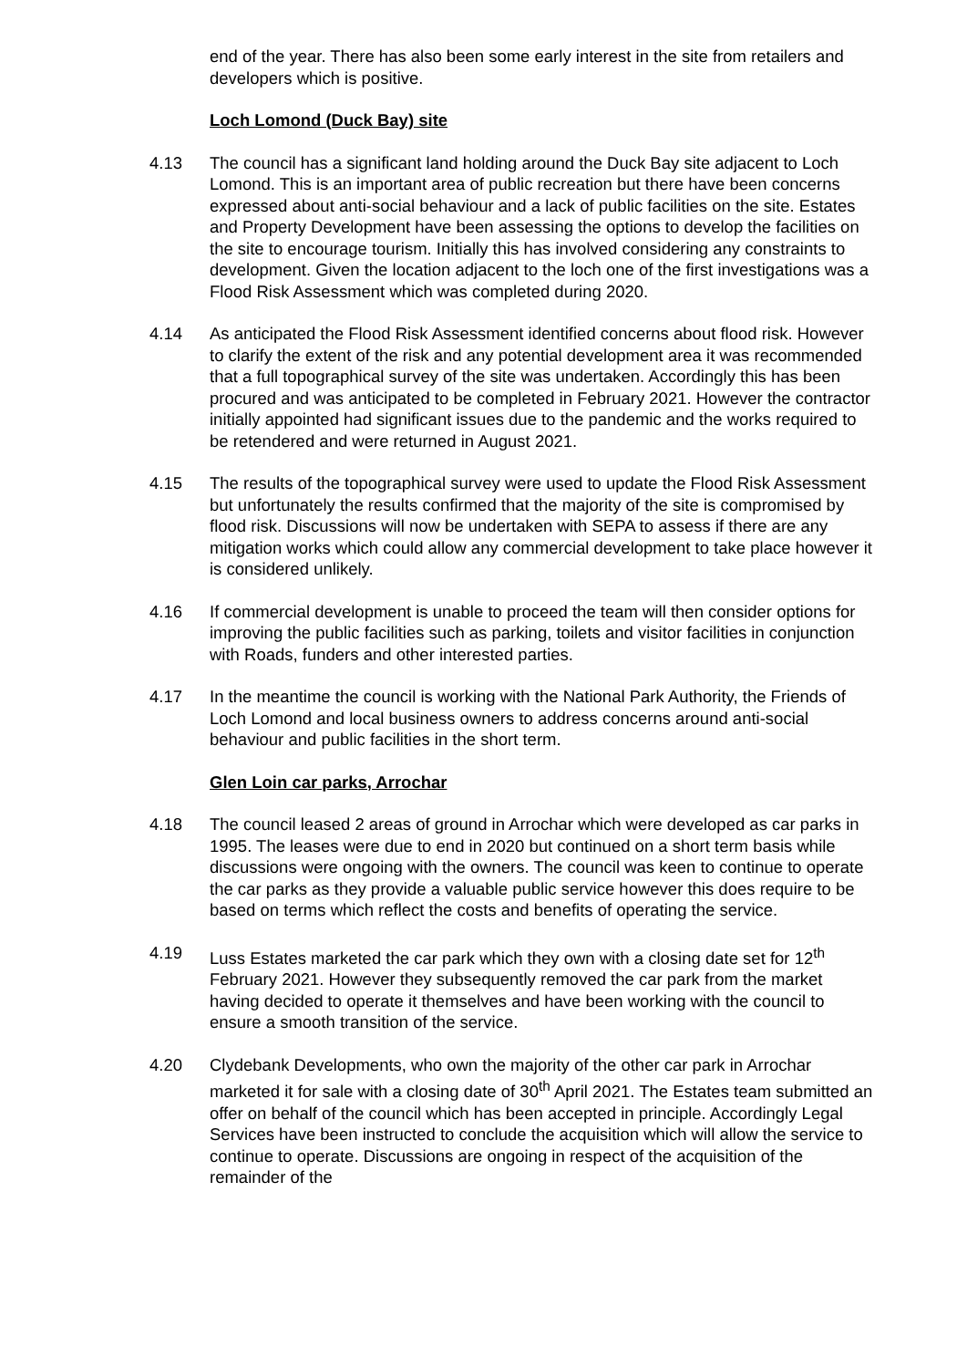end of the year. There has also been some early interest in the site from retailers and developers which is positive.
Loch Lomond (Duck Bay) site
4.13 The council has a significant land holding around the Duck Bay site adjacent to Loch Lomond. This is an important area of public recreation but there have been concerns expressed about anti-social behaviour and a lack of public facilities on the site. Estates and Property Development have been assessing the options to develop the facilities on the site to encourage tourism. Initially this has involved considering any constraints to development. Given the location adjacent to the loch one of the first investigations was a Flood Risk Assessment which was completed during 2020.
4.14 As anticipated the Flood Risk Assessment identified concerns about flood risk. However to clarify the extent of the risk and any potential development area it was recommended that a full topographical survey of the site was undertaken. Accordingly this has been procured and was anticipated to be completed in February 2021. However the contractor initially appointed had significant issues due to the pandemic and the works required to be retendered and were returned in August 2021.
4.15 The results of the topographical survey were used to update the Flood Risk Assessment but unfortunately the results confirmed that the majority of the site is compromised by flood risk. Discussions will now be undertaken with SEPA to assess if there are any mitigation works which could allow any commercial development to take place however it is considered unlikely.
4.16 If commercial development is unable to proceed the team will then consider options for improving the public facilities such as parking, toilets and visitor facilities in conjunction with Roads, funders and other interested parties.
4.17 In the meantime the council is working with the National Park Authority, the Friends of Loch Lomond and local business owners to address concerns around anti-social behaviour and public facilities in the short term.
Glen Loin car parks, Arrochar
4.18 The council leased 2 areas of ground in Arrochar which were developed as car parks in 1995. The leases were due to end in 2020 but continued on a short term basis while discussions were ongoing with the owners. The council was keen to continue to operate the car parks as they provide a valuable public service however this does require to be based on terms which reflect the costs and benefits of operating the service.
4.19 Luss Estates marketed the car park which they own with a closing date set for 12<sup>th</sup> February 2021. However they subsequently removed the car park from the market having decided to operate it themselves and have been working with the council to ensure a smooth transition of the service.
4.20 Clydebank Developments, who own the majority of the other car park in Arrochar marketed it for sale with a closing date of 30<sup>th</sup> April 2021. The Estates team submitted an offer on behalf of the council which has been accepted in principle. Accordingly Legal Services have been instructed to conclude the acquisition which will allow the service to continue to operate. Discussions are ongoing in respect of the acquisition of the remainder of the